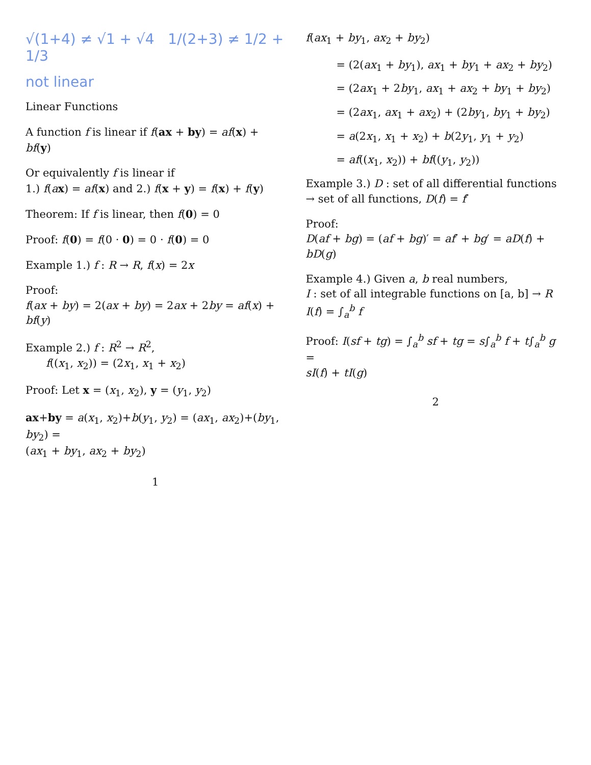√(1+4) ≠ √1 + √4 1/(2+3) ≠ 1/2 + 1/3
not linear
Linear Functions
A function f is linear if f(ax + by) = af(x) + bf(y)
Or equivalently f is linear if
1.) f(ax) = af(x) and 2.) f(x + y) = f(x) + f(y)
Theorem: If f is linear, then f(0) = 0
Proof: f(0) = f(0 · 0) = 0 · f(0) = 0
Example 1.) f : R → R, f(x) = 2x
Proof:
f(ax + by) = 2(ax + by) = 2ax + 2by = af(x) + bf(y)
Example 2.) f : R<sup>2</sup> → R<sup>2</sup>,
f((x<sub>1</sub>, x<sub>2</sub>)) = (2x<sub>1</sub>, x<sub>1</sub> + x<sub>2</sub>)
Proof: Let x = (x<sub>1</sub>, x<sub>2</sub>), y = (y<sub>1</sub>, y<sub>2</sub>)
ax+by = a(x<sub>1</sub>, x<sub>2</sub>)+b(y<sub>1</sub>, y<sub>2</sub>) = (ax<sub>1</sub>, ax<sub>2</sub>)+(by<sub>1</sub>, by<sub>2</sub>) =
(ax<sub>1</sub> + by<sub>1</sub>, ax<sub>2</sub> + by<sub>2</sub>)
1
f(ax<sub>1</sub> + by<sub>1</sub>, ax<sub>2</sub> + by<sub>2</sub>)
= (2(ax<sub>1</sub> + by<sub>1</sub>), ax<sub>1</sub> + by<sub>1</sub> + ax<sub>2</sub> + by<sub>2</sub>)
= (2ax<sub>1</sub> + 2by<sub>1</sub>, ax<sub>1</sub> + ax<sub>2</sub> + by<sub>1</sub> + by<sub>2</sub>)
= (2ax<sub>1</sub>, ax<sub>1</sub> + ax<sub>2</sub>) + (2by<sub>1</sub>, by<sub>1</sub> + by<sub>2</sub>)
= a(2x<sub>1</sub>, x<sub>1</sub> + x<sub>2</sub>) + b(2y<sub>1</sub>, y<sub>1</sub> + y<sub>2</sub>)
= af((x<sub>1</sub>, x<sub>2</sub>)) + bf((y<sub>1</sub>, y<sub>2</sub>))
Example 3.) D : set of all differential functions → set of all functions, D(f) = f′
Proof:
D(af + bg) = (af + bg)′ = af′ + bg′ = aD(f) + bD(g)
Example 4.) Given a, b real numbers,
I : set of all integrable functions on [a, b] → R
I(f) = ∫<sub>a</sub><sup>b</sup> f
Proof: I(sf + tg) = ∫<sub>a</sub><sup>b</sup> sf + tg = s∫<sub>a</sub><sup>b</sup> f + t∫<sub>a</sub><sup>b</sup> g =
sI(f) + tI(g)
2